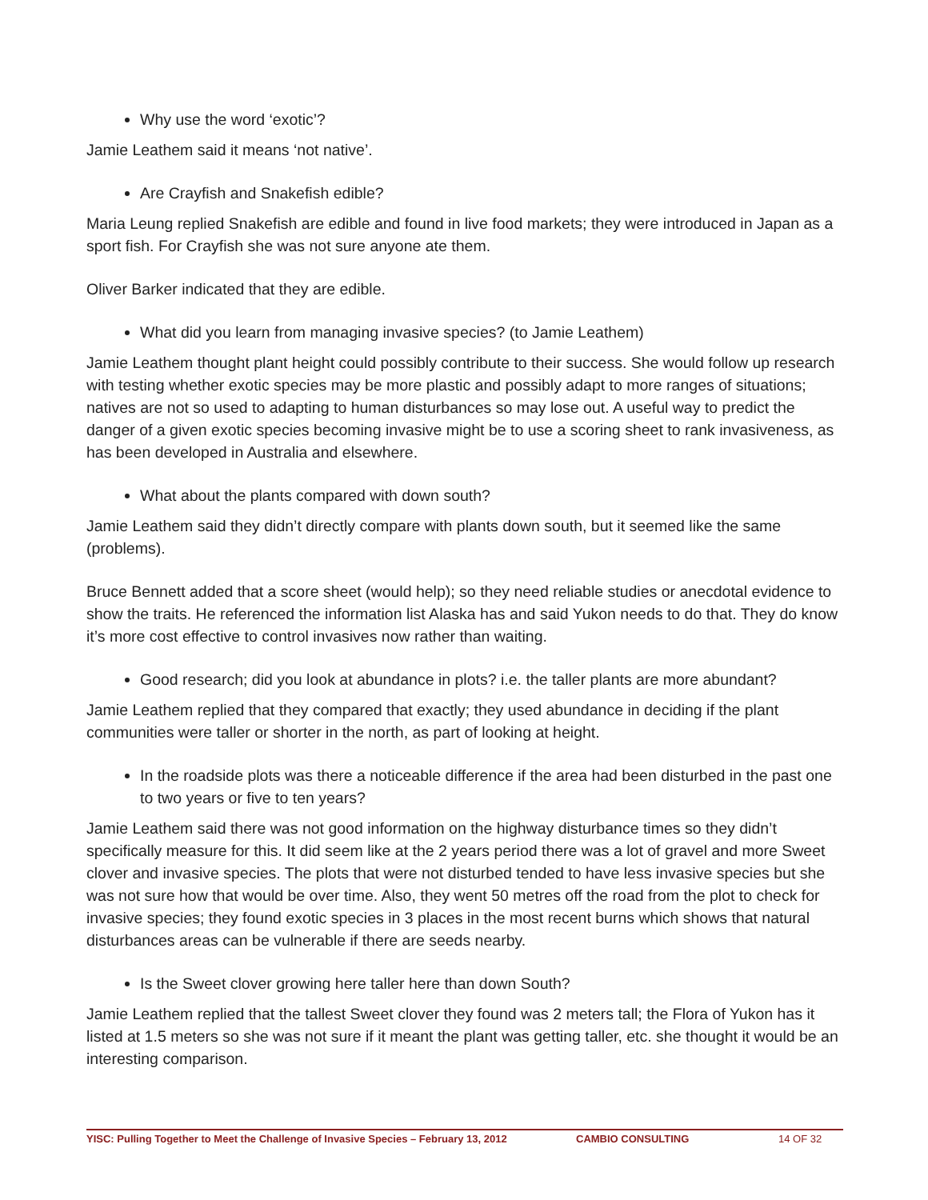Why use the word ‘exotic’?
Jamie Leathem said it means ‘not native’.
Are Crayfish and Snakefish edible?
Maria Leung replied Snakefish are edible and found in live food markets; they were introduced in Japan as a sport fish. For Crayfish she was not sure anyone ate them.
Oliver Barker indicated that they are edible.
What did you learn from managing invasive species? (to Jamie Leathem)
Jamie Leathem thought plant height could possibly contribute to their success. She would follow up research with testing whether exotic species may be more plastic and possibly adapt to more ranges of situations; natives are not so used to adapting to human disturbances so may lose out. A useful way to predict the danger of a given exotic species becoming invasive might be to use a scoring sheet to rank invasiveness, as has been developed in Australia and elsewhere.
What about the plants compared with down south?
Jamie Leathem said they didn’t directly compare with plants down south, but it seemed like the same (problems).
Bruce Bennett added that a score sheet (would help); so they need reliable studies or anecdotal evidence to show the traits. He referenced the information list Alaska has and said Yukon needs to do that. They do know it’s more cost effective to control invasives now rather than waiting.
Good research; did you look at abundance in plots? i.e. the taller plants are more abundant?
Jamie Leathem replied that they compared that exactly; they used abundance in deciding if the plant communities were taller or shorter in the north, as part of looking at height.
In the roadside plots was there a noticeable difference if the area had been disturbed in the past one to two years or five to ten years?
Jamie Leathem said there was not good information on the highway disturbance times so they didn’t specifically measure for this. It did seem like at the 2 years period there was a lot of gravel and more Sweet clover and invasive species. The plots that were not disturbed tended to have less invasive species but she was not sure how that would be over time. Also, they went 50 metres off the road from the plot to check for invasive species; they found exotic species in 3 places in the most recent burns which shows that natural disturbances areas can be vulnerable if there are seeds nearby.
Is the Sweet clover growing here taller here than down South?
Jamie Leathem replied that the tallest Sweet clover they found was 2 meters tall; the Flora of Yukon has it listed at 1.5 meters so she was not sure if it meant the plant was getting taller, etc. she thought it would be an interesting comparison.
YISC: Pulling Together to Meet the Challenge of Invasive Species – February 13, 2012 CAMBIO CONSULTING 14 OF 32